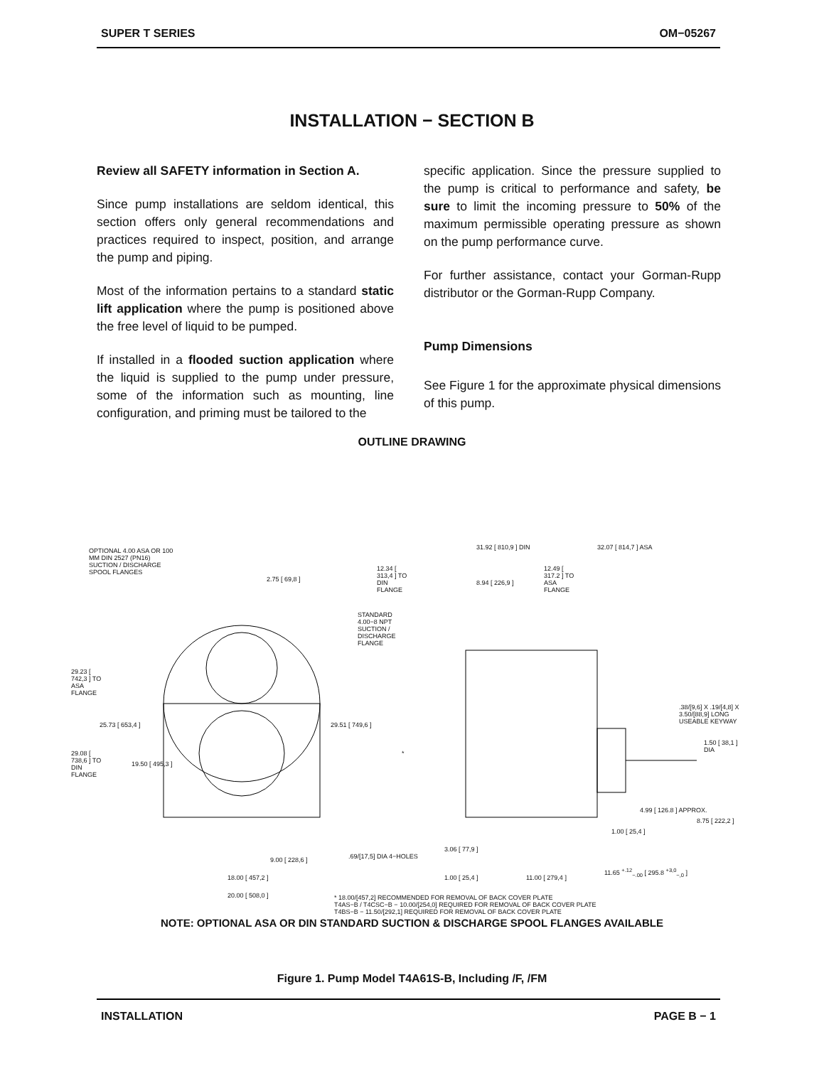SUPER T SERIES OM−05267
INSTALLATION − SECTION B
Review all SAFETY information in Section A.
Since pump installations are seldom identical, this section offers only general recommendations and practices required to inspect, position, and arrange the pump and piping.
Most of the information pertains to a standard static lift application where the pump is positioned above the free level of liquid to be pumped.
If installed in a flooded suction application where the liquid is supplied to the pump under pressure, some of the information such as mounting, line configuration, and priming must be tailored to the
specific application. Since the pressure supplied to the pump is critical to performance and safety, be sure to limit the incoming pressure to 50% of the maximum permissible operating pressure as shown on the pump performance curve.
For further assistance, contact your Gorman-Rupp distributor or the Gorman-Rupp Company.
Pump Dimensions
See Figure 1 for the approximate physical dimensions of this pump.
OUTLINE DRAWING
OPTIONAL 4.00 ASA OR 100 MM DIN 2527 (PN16) SUCTION / DISCHARGE SPOOL FLANGES
2.75 [ 69,8 ]
STANDARD 4.00−8 NPT SUCTION / DISCHARGE FLANGE
29.23 [ 742,3 ] TO ASA FLANGE
25.73 [ 653,4 ]
29.08 [ 738,6 ] TO DIN FLANGE
19.50 [ 495,3 ]
29.51 [ 749,6 ]
.69/[17,5] DIA 4−HOLES
9.00 [ 228,6 ]
18.00 [ 457,2 ]
20.00 [ 508,0 ]
31.92 [ 810,9 ] DIN 32.07 [ 814,7 ] ASA
12.34 [ 313,4 ] TO DIN FLANGE
12.49 [ 317.2 ] TO ASA FLANGE
8.94 [ 226,9 ]
.38/[9,6] X .19/[4,8] X 3.50/[88,9] LONG USEABLE KEYWAY
1.50 [ 38,1 ] DIA
*
4.99 [ 126.8 ] APPROX.
8.75 [ 222,2 ]
1.00 [ 25,4 ]
3.06 [ 77,9 ]
1.00 [ 25,4 ] 11.00 [ 279,4 ]
11.65 <sup>+.12</sup><sub>−.00</sub> [ 295.8 <sup>+3,0</sup><sub>−,0</sub> ]
* 18.00/[457,2] RECOMMENDED FOR REMOVAL OF BACK COVER PLATE
T4AS−B / T4CSC−B − 10.00/[254,0] REQUIRED FOR REMOVAL OF BACK COVER PLATE
T4BS−B − 11.50/[292,1] REQUIRED FOR REMOVAL OF BACK COVER PLATE
NOTE: OPTIONAL ASA OR DIN STANDARD SUCTION & DISCHARGE SPOOL FLANGES AVAILABLE
Figure 1. Pump Model T4A61S-B, Including /F, /FM
INSTALLATION PAGE B − 1